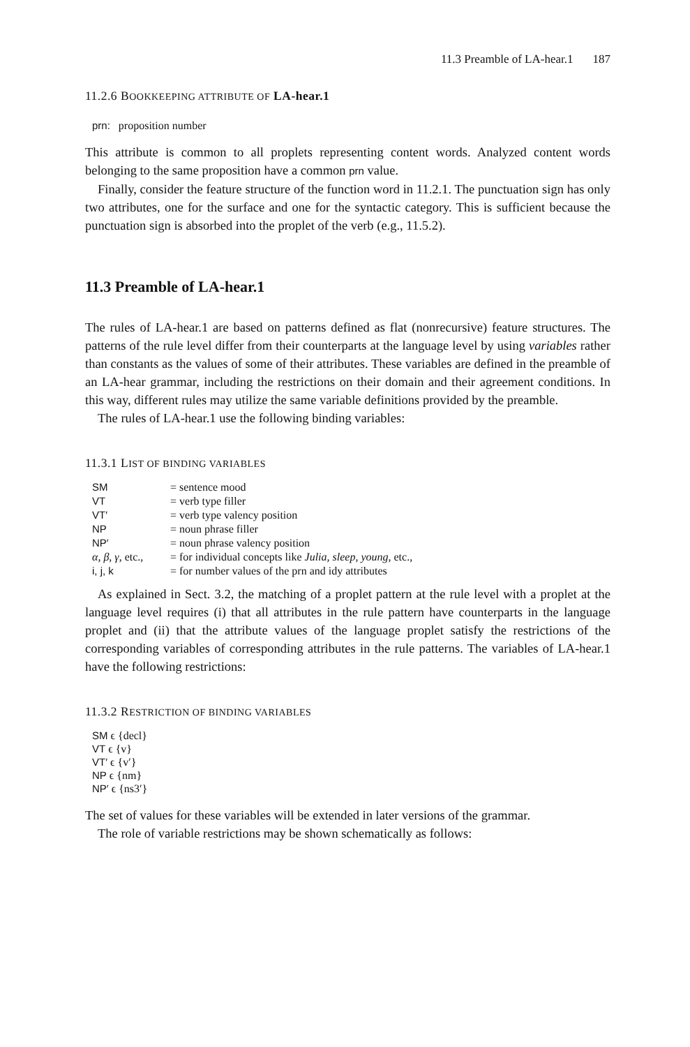11.3 Preamble of LA-hear.1 187
11.2.6 BOOKKEEPING ATTRIBUTE OF LA-hear.1
prn: proposition number
This attribute is common to all proplets representing content words. Analyzed content words belonging to the same proposition have a common prn value.
Finally, consider the feature structure of the function word in 11.2.1. The punctuation sign has only two attributes, one for the surface and one for the syntactic category. This is sufficient because the punctuation sign is absorbed into the proplet of the verb (e.g., 11.5.2).
11.3 Preamble of LA-hear.1
The rules of LA-hear.1 are based on patterns defined as flat (nonrecursive) feature structures. The patterns of the rule level differ from their counterparts at the language level by using variables rather than constants as the values of some of their attributes. These variables are defined in the preamble of an LA-hear grammar, including the restrictions on their domain and their agreement conditions. In this way, different rules may utilize the same variable definitions provided by the preamble.
The rules of LA-hear.1 use the following binding variables:
11.3.1 LIST OF BINDING VARIABLES
| SM | = sentence mood |
| VT | = verb type filler |
| VT′ | = verb type valency position |
| NP | = noun phrase filler |
| NP′ | = noun phrase valency position |
| α, β, γ , etc., | = for individual concepts like Julia, sleep, young, etc., |
| i, j, k | = for number values of the prn and idy attributes |
As explained in Sect. 3.2, the matching of a proplet pattern at the rule level with a proplet at the language level requires (i) that all attributes in the rule pattern have counterparts in the language proplet and (ii) that the attribute values of the language proplet satisfy the restrictions of the corresponding variables of corresponding attributes in the rule patterns. The variables of LA-hear.1 have the following restrictions:
11.3.2 RESTRICTION OF BINDING VARIABLES
SM ϵ {decl}
VT ϵ {v}
VT′ ϵ {v′}
NP ϵ {nm}
NP′ ϵ {ns3′}
The set of values for these variables will be extended in later versions of the grammar.
The role of variable restrictions may be shown schematically as follows: